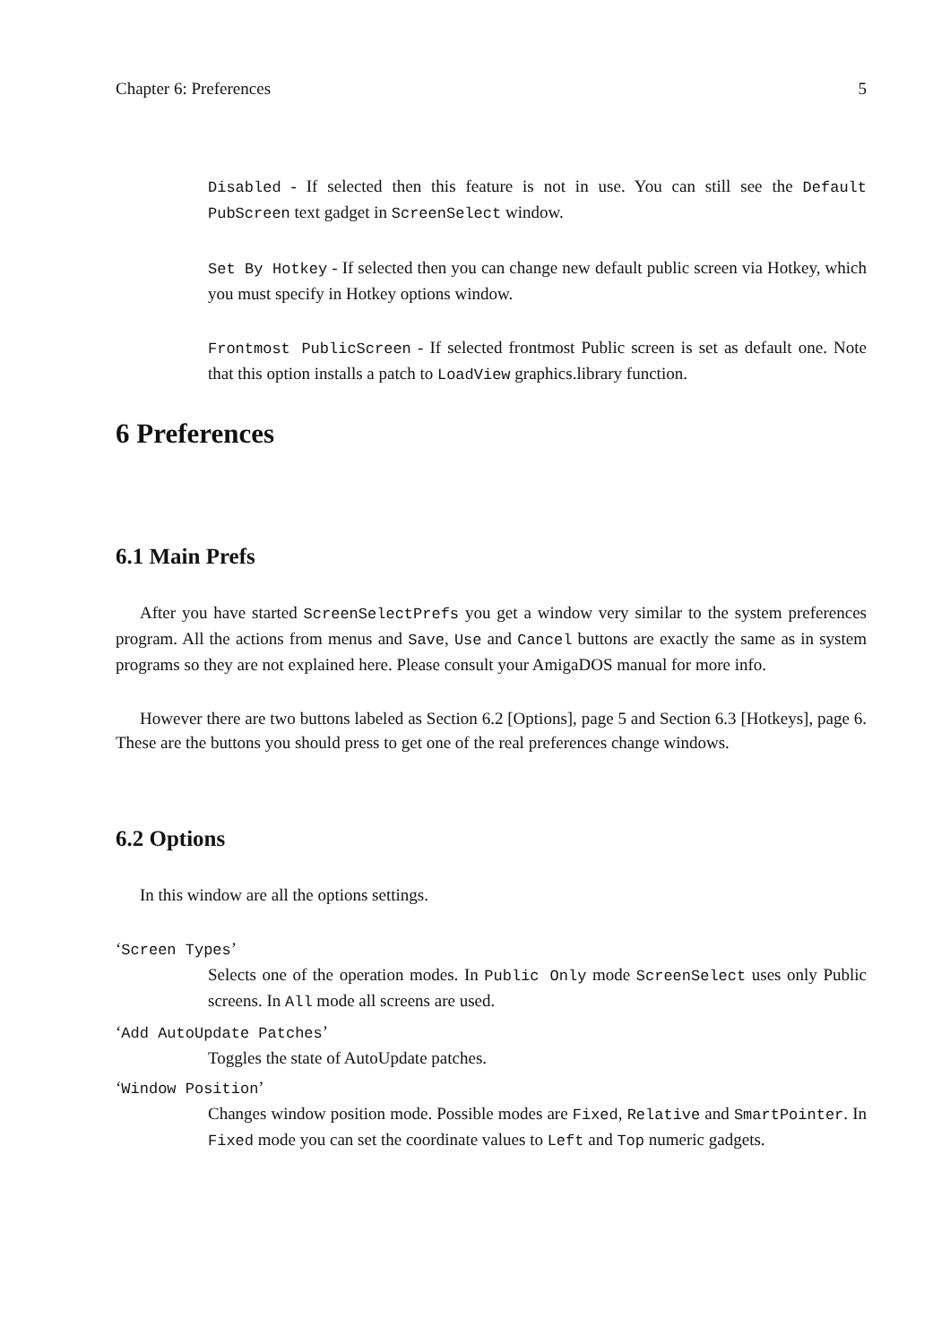Chapter 6: Preferences 5
Disabled - If selected then this feature is not in use. You can still see the Default PubScreen text gadget in ScreenSelect window.
Set By Hotkey - If selected then you can change new default public screen via Hotkey, which you must specify in Hotkey options window.
Frontmost PublicScreen - If selected frontmost Public screen is set as default one. Note that this option installs a patch to LoadView graphics.library function.
6 Preferences
6.1 Main Prefs
After you have started ScreenSelectPrefs you get a window very similar to the system preferences program. All the actions from menus and Save, Use and Cancel buttons are exactly the same as in system programs so they are not explained here. Please consult your AmigaDOS manual for more info.
However there are two buttons labeled as Section 6.2 [Options], page 5 and Section 6.3 [Hotkeys], page 6. These are the buttons you should press to get one of the real preferences change windows.
6.2 Options
In this window are all the options settings.
‘Screen Types’
Selects one of the operation modes. In Public Only mode ScreenSelect uses only Public screens. In All mode all screens are used.
‘Add AutoUpdate Patches’
Toggles the state of AutoUpdate patches.
‘Window Position’
Changes window position mode. Possible modes are Fixed, Relative and SmartPointer. In Fixed mode you can set the coordinate values to Left and Top numeric gadgets.